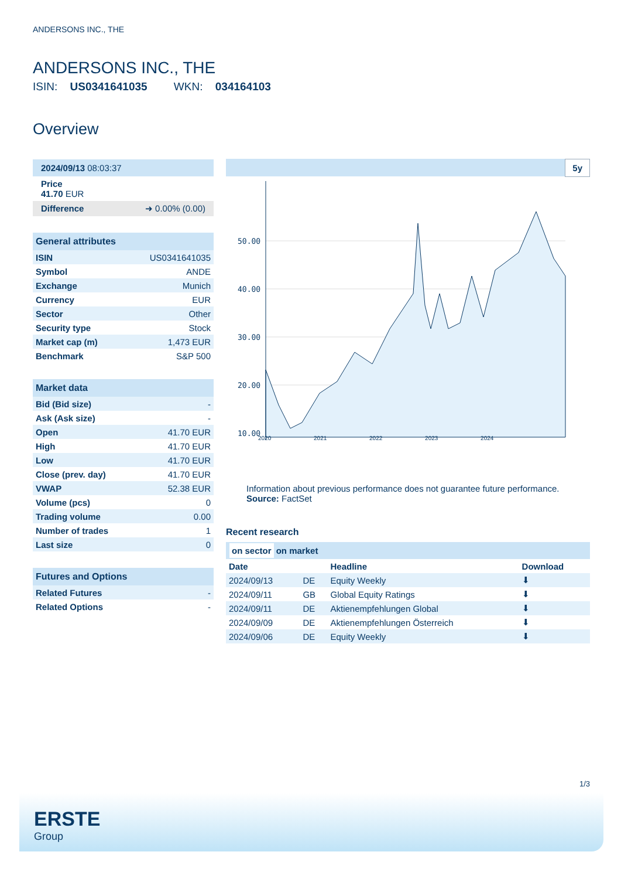ANDERSONS INC., THE
ANDERSONS INC., THE
ISIN: US0341641035 WKN: 034164103
Overview
2024/09/13 08:03:37
Price
41.70 EUR
Difference ➜ 0.00% (0.00)
General attributes
| ISIN | US0341641035 |
| Symbol | ANDE |
| Exchange | Munich |
| Currency | EUR |
| Sector | Other |
| Security type | Stock |
| Market cap (m) | 1,473 EUR |
| Benchmark | S&P 500 |
Market data
| Bid (Bid size) | - |
| Ask (Ask size) | - |
| Open | 41.70 EUR |
| High | 41.70 EUR |
| Low | 41.70 EUR |
| Close (prev. day) | 41.70 EUR |
| VWAP | 52.38 EUR |
| Volume (pcs) | 0 |
| Trading volume | 0.00 |
| Number of trades | 1 |
| Last size | 0 |
Futures and Options
| Related Futures | - |
| Related Options | - |
5y
50.00
40.00
30.00
20.00
10.00
2020 2021 2022 2023 2024
Information about previous performance does not guarantee future performance.
Source: FactSet
Recent research
on sector on market
| Date | | Headline | Download |
| --- | --- | --- | --- |
| 2024/09/13 | DE | Equity Weekly | ⬇ |
| 2024/09/11 | GB | Global Equity Ratings | ⬇ |
| 2024/09/11 | DE | Aktienempfehlungen Global | ⬇ |
| 2024/09/09 | DE | Aktienempfehlungen Österreich | ⬇ |
| 2024/09/06 | DE | Equity Weekly | ⬇ |
1/3
ERSTE
Group